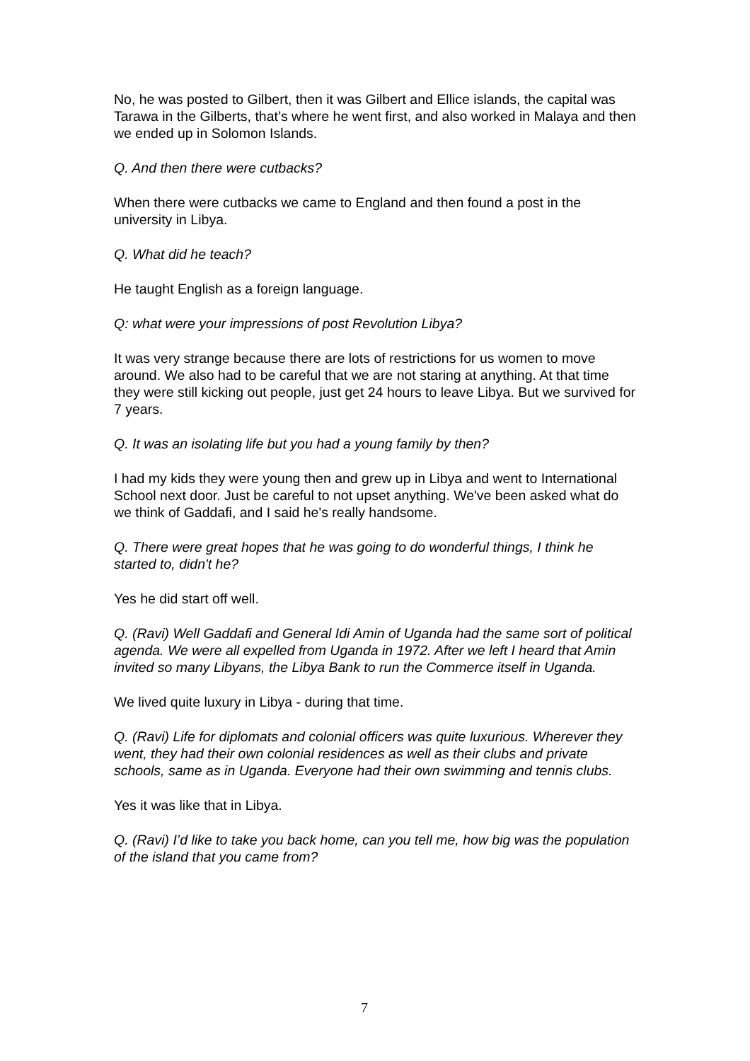No, he was posted to Gilbert, then it was Gilbert and Ellice islands, the capital was Tarawa in the Gilberts, that’s where he went first, and also worked in Malaya and then we ended up in Solomon Islands.
Q. And then there were cutbacks?
When there were cutbacks we came to England and then found a post in the university in Libya.
Q. What did he teach?
He taught English as a foreign language.
Q: what were your impressions of post Revolution Libya?
It was very strange because there are lots of restrictions for us women to move around. We also had to be careful that we are not staring at anything. At that time they were still kicking out people, just get 24 hours to leave Libya. But we survived for 7 years.
Q. It was an isolating life but you had a young family by then?
I had my kids they were young then and grew up in Libya and went to International School next door. Just be careful to not upset anything. We've been asked what do we think of Gaddafi, and I said he's really handsome.
Q. There were great hopes that he was going to do wonderful things, I think he started to, didn't he?
Yes he did start off well.
Q. (Ravi) Well Gaddafi and General Idi Amin of Uganda had the same sort of political agenda. We were all expelled from Uganda in 1972. After we left I heard that Amin invited so many Libyans, the Libya Bank to run the Commerce itself in Uganda.
We lived quite luxury in Libya - during that time.
Q. (Ravi) Life for diplomats and colonial officers was quite luxurious. Wherever they went, they had their own colonial residences as well as their clubs and private schools, same as in Uganda. Everyone had their own swimming and tennis clubs.
Yes it was like that in Libya.
Q. (Ravi) I’d like to take you back home, can you tell me, how big was the population of the island that you came from?
7